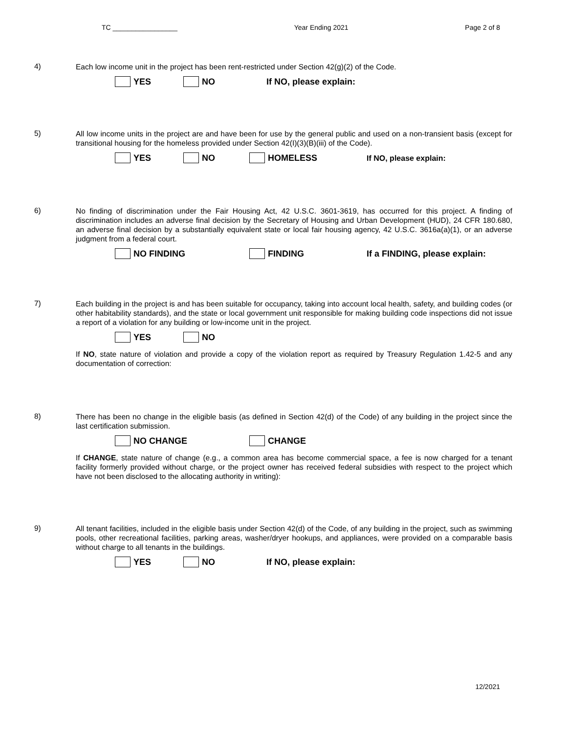TC _________________ Year Ending 2021 Page 2 of 8
4)
Each low income unit in the project has been rent-restricted under Section 42(g)(2) of the Code.
YES NO If NO, please explain:
5)
All low income units in the project are and have been for use by the general public and used on a non-transient basis (except for transitional housing for the homeless provided under Section 42(I)(3)(B)(iii) of the Code).
YES NO HOMELESS If NO, please explain:
6)
No finding of discrimination under the Fair Housing Act, 42 U.S.C. 3601-3619, has occurred for this project. A finding of discrimination includes an adverse final decision by the Secretary of Housing and Urban Development (HUD), 24 CFR 180.680, an adverse final decision by a substantially equivalent state or local fair housing agency, 42 U.S.C. 3616a(a)(1), or an adverse judgment from a federal court.
NO FINDING FINDING If a FINDING, please explain:
7)
Each building in the project is and has been suitable for occupancy, taking into account local health, safety, and building codes (or other habitability standards), and the state or local government unit responsible for making building code inspections did not issue a report of a violation for any building or low-income unit in the project.
YES NO
If NO, state nature of violation and provide a copy of the violation report as required by Treasury Regulation 1.42-5 and any documentation of correction:
8)
There has been no change in the eligible basis (as defined in Section 42(d) of the Code) of any building in the project since the last certification submission.
NO CHANGE CHANGE
If CHANGE, state nature of change (e.g., a common area has become commercial space, a fee is now charged for a tenant facility formerly provided without charge, or the project owner has received federal subsidies with respect to the project which have not been disclosed to the allocating authority in writing):
9)
All tenant facilities, included in the eligible basis under Section 42(d) of the Code, of any building in the project, such as swimming pools, other recreational facilities, parking areas, washer/dryer hookups, and appliances, were provided on a comparable basis without charge to all tenants in the buildings.
YES NO If NO, please explain:
12/2021